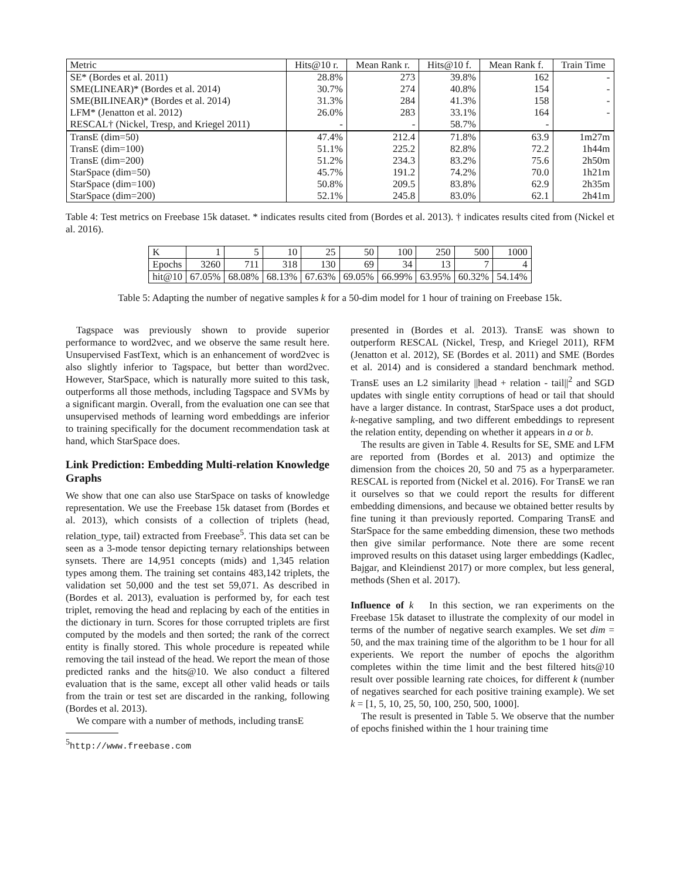| Metric | Hits@10 r. | Mean Rank r. | Hits@10 f. | Mean Rank f. | Train Time |
| --- | --- | --- | --- | --- | --- |
| SE* (Bordes et al. 2011) | 28.8% | 273 | 39.8% | 162 | - |
| SME(LINEAR)* (Bordes et al. 2014) | 30.7% | 274 | 40.8% | 154 | - |
| SME(BILINEAR)* (Bordes et al. 2014) | 31.3% | 284 | 41.3% | 158 | - |
| LFM* (Jenatton et al. 2012) | 26.0% | 283 | 33.1% | 164 | - |
| RESCAL† (Nickel, Tresp, and Kriegel 2011) | - | - | 58.7% | - | |
| TransE (dim=50) | 47.4% | 212.4 | 71.8% | 63.9 | 1m27m |
| TransE (dim=100) | 51.1% | 225.2 | 82.8% | 72.2 | 1h44m |
| TransE (dim=200) | 51.2% | 234.3 | 83.2% | 75.6 | 2h50m |
| StarSpace (dim=50) | 45.7% | 191.2 | 74.2% | 70.0 | 1h21m |
| StarSpace (dim=100) | 50.8% | 209.5 | 83.8% | 62.9 | 2h35m |
| StarSpace (dim=200) | 52.1% | 245.8 | 83.0% | 62.1 | 2h41m |
Table 4: Test metrics on Freebase 15k dataset. * indicates results cited from (Bordes et al. 2013). † indicates results cited from (Nickel et al. 2016).
| K | 1 | 5 | 10 | 25 | 50 | 100 | 250 | 500 | 1000 |
| Epochs | 3260 | 711 | 318 | 130 | 69 | 34 | 13 | 7 | 4 |
| hit@10 | 67.05% | 68.08% | 68.13% | 67.63% | 69.05% | 66.99% | 63.95% | 60.32% | 54.14% |
Table 5: Adapting the number of negative samples k for a 50-dim model for 1 hour of training on Freebase 15k.
Tagspace was previously shown to provide superior performance to word2vec, and we observe the same result here. Unsupervised FastText, which is an enhancement of word2vec is also slightly inferior to Tagspace, but better than word2vec. However, StarSpace, which is naturally more suited to this task, outperforms all those methods, including Tagspace and SVMs by a significant margin. Overall, from the evaluation one can see that unsupervised methods of learning word embeddings are inferior to training specifically for the document recommendation task at hand, which StarSpace does.
Link Prediction: Embedding Multi-relation Knowledge Graphs
We show that one can also use StarSpace on tasks of knowledge representation. We use the Freebase 15k dataset from (Bordes et al. 2013), which consists of a collection of triplets (head, relation_type, tail) extracted from Freebase<sup>5</sup>. This data set can be seen as a 3-mode tensor depicting ternary relationships between synsets. There are 14,951 concepts (mids) and 1,345 relation types among them. The training set contains 483,142 triplets, the validation set 50,000 and the test set 59,071. As described in (Bordes et al. 2013), evaluation is performed by, for each test triplet, removing the head and replacing by each of the entities in the dictionary in turn. Scores for those corrupted triplets are first computed by the models and then sorted; the rank of the correct entity is finally stored. This whole procedure is repeated while removing the tail instead of the head. We report the mean of those predicted ranks and the hits@10. We also conduct a filtered evaluation that is the same, except all other valid heads or tails from the train or test set are discarded in the ranking, following (Bordes et al. 2013).
We compare with a number of methods, including transE
<sup>5</sup> http://www.freebase.com
presented in (Bordes et al. 2013). TransE was shown to outperform RESCAL (Nickel, Tresp, and Kriegel 2011), RFM (Jenatton et al. 2012), SE (Bordes et al. 2011) and SME (Bordes et al. 2014) and is considered a standard benchmark method. TransE uses an L2 similarity ||head + relation - tail||<sup>2</sup> and SGD updates with single entity corruptions of head or tail that should have a larger distance. In contrast, StarSpace uses a dot product, k-negative sampling, and two different embeddings to represent the relation entity, depending on whether it appears in a or b.
The results are given in Table 4. Results for SE, SME and LFM are reported from (Bordes et al. 2013) and optimize the dimension from the choices 20, 50 and 75 as a hyperparameter. RESCAL is reported from (Nickel et al. 2016). For TransE we ran it ourselves so that we could report the results for different embedding dimensions, and because we obtained better results by fine tuning it than previously reported. Comparing TransE and StarSpace for the same embedding dimension, these two methods then give similar performance. Note there are some recent improved results on this dataset using larger embeddings (Kadlec, Bajgar, and Kleindienst 2017) or more complex, but less general, methods (Shen et al. 2017).
Influence of k In this section, we ran experiments on the Freebase 15k dataset to illustrate the complexity of our model in terms of the number of negative search examples. We set dim = 50, and the max training time of the algorithm to be 1 hour for all experients. We report the number of epochs the algorithm completes within the time limit and the best filtered hits@10 result over possible learning rate choices, for different k (number of negatives searched for each positive training example). We set k = [1, 5, 10, 25, 50, 100, 250, 500, 1000].
The result is presented in Table 5. We observe that the number of epochs finished within the 1 hour training time